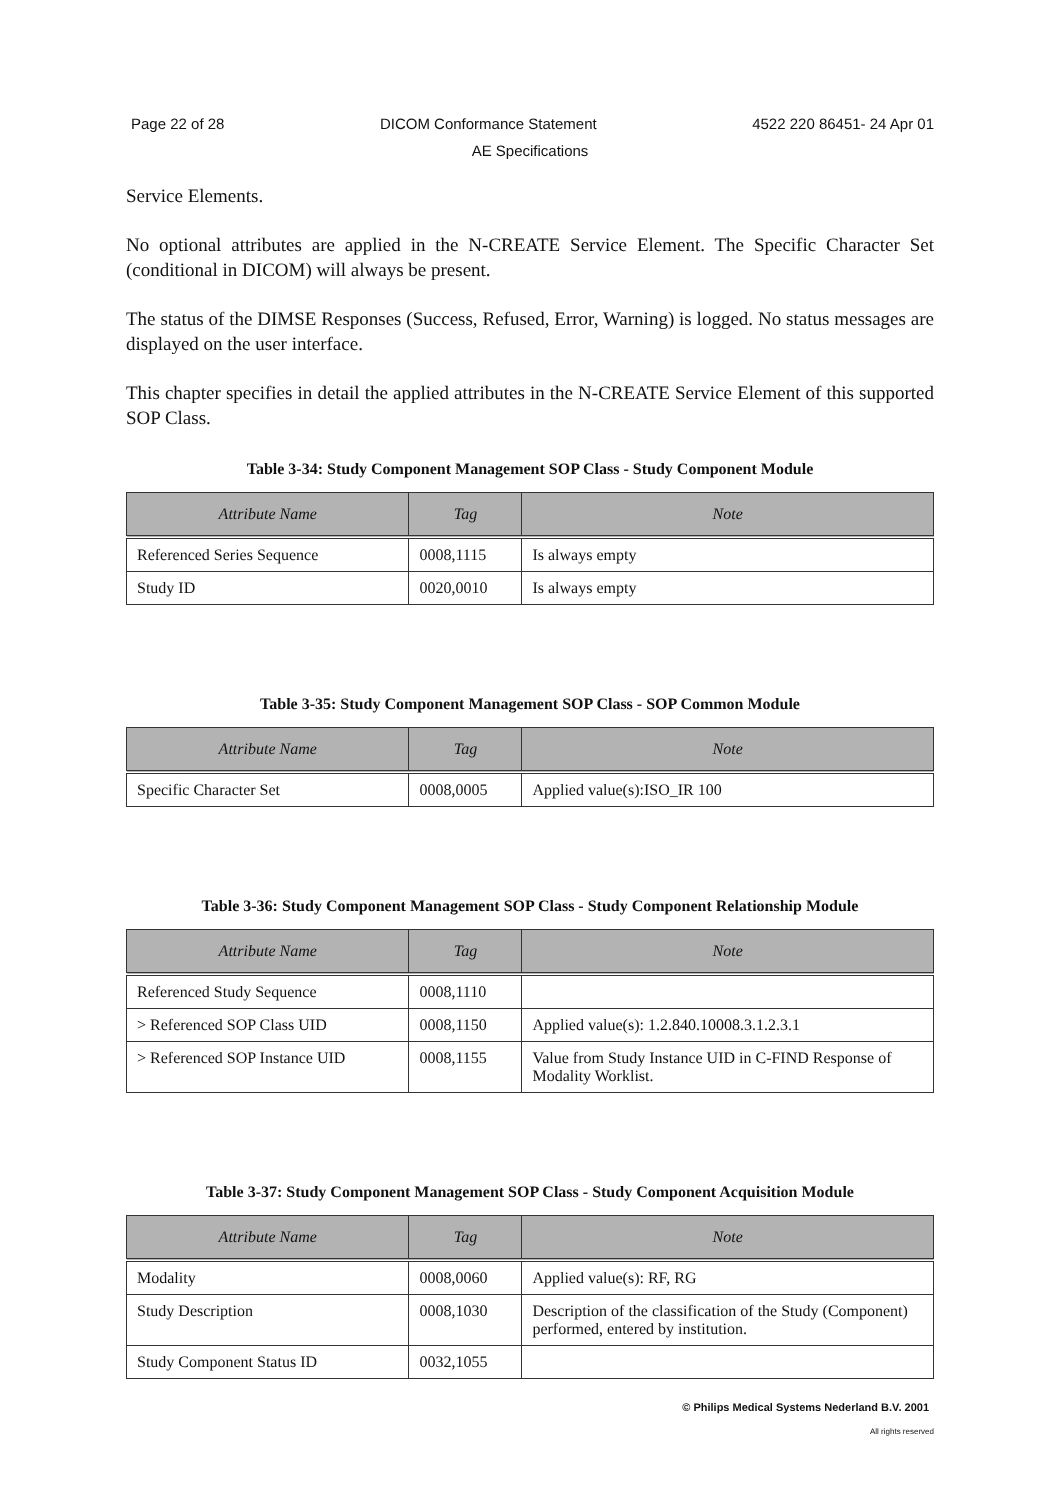Page 22 of 28 DICOM Conformance Statement 4522 220 86451- 24 Apr 01
AE Specifications
Service Elements.
No optional attributes are applied in the N-CREATE Service Element. The Specific Character Set (conditional in DICOM) will always be present.
The status of the DIMSE Responses (Success, Refused, Error, Warning) is logged. No status messages are displayed on the user interface.
This chapter specifies in detail the applied attributes in the N-CREATE Service Element of this supported SOP Class.
Table 3-34: Study Component Management SOP Class - Study Component Module
| Attribute Name | Tag | Note |
| --- | --- | --- |
| Referenced Series Sequence | 0008,1115 | Is always empty |
| Study ID | 0020,0010 | Is always empty |
Table 3-35: Study Component Management SOP Class - SOP Common Module
| Attribute Name | Tag | Note |
| --- | --- | --- |
| Specific Character Set | 0008,0005 | Applied value(s):ISO_IR 100 |
Table 3-36: Study Component Management SOP Class - Study Component Relationship Module
| Attribute Name | Tag | Note |
| --- | --- | --- |
| Referenced Study Sequence | 0008,1110 | |
| > Referenced SOP Class UID | 0008,1150 | Applied value(s): 1.2.840.10008.3.1.2.3.1 |
| > Referenced SOP Instance UID | 0008,1155 | Value from Study Instance UID in C-FIND Response of Modality Worklist. |
Table 3-37: Study Component Management SOP Class - Study Component Acquisition Module
| Attribute Name | Tag | Note |
| --- | --- | --- |
| Modality | 0008,0060 | Applied value(s): RF, RG |
| Study Description | 0008,1030 | Description of the classification of the Study (Component) performed, entered by institution. |
| Study Component Status ID | 0032,1055 | |
© Philips Medical Systems Nederland B.V. 2001
All rights reserved